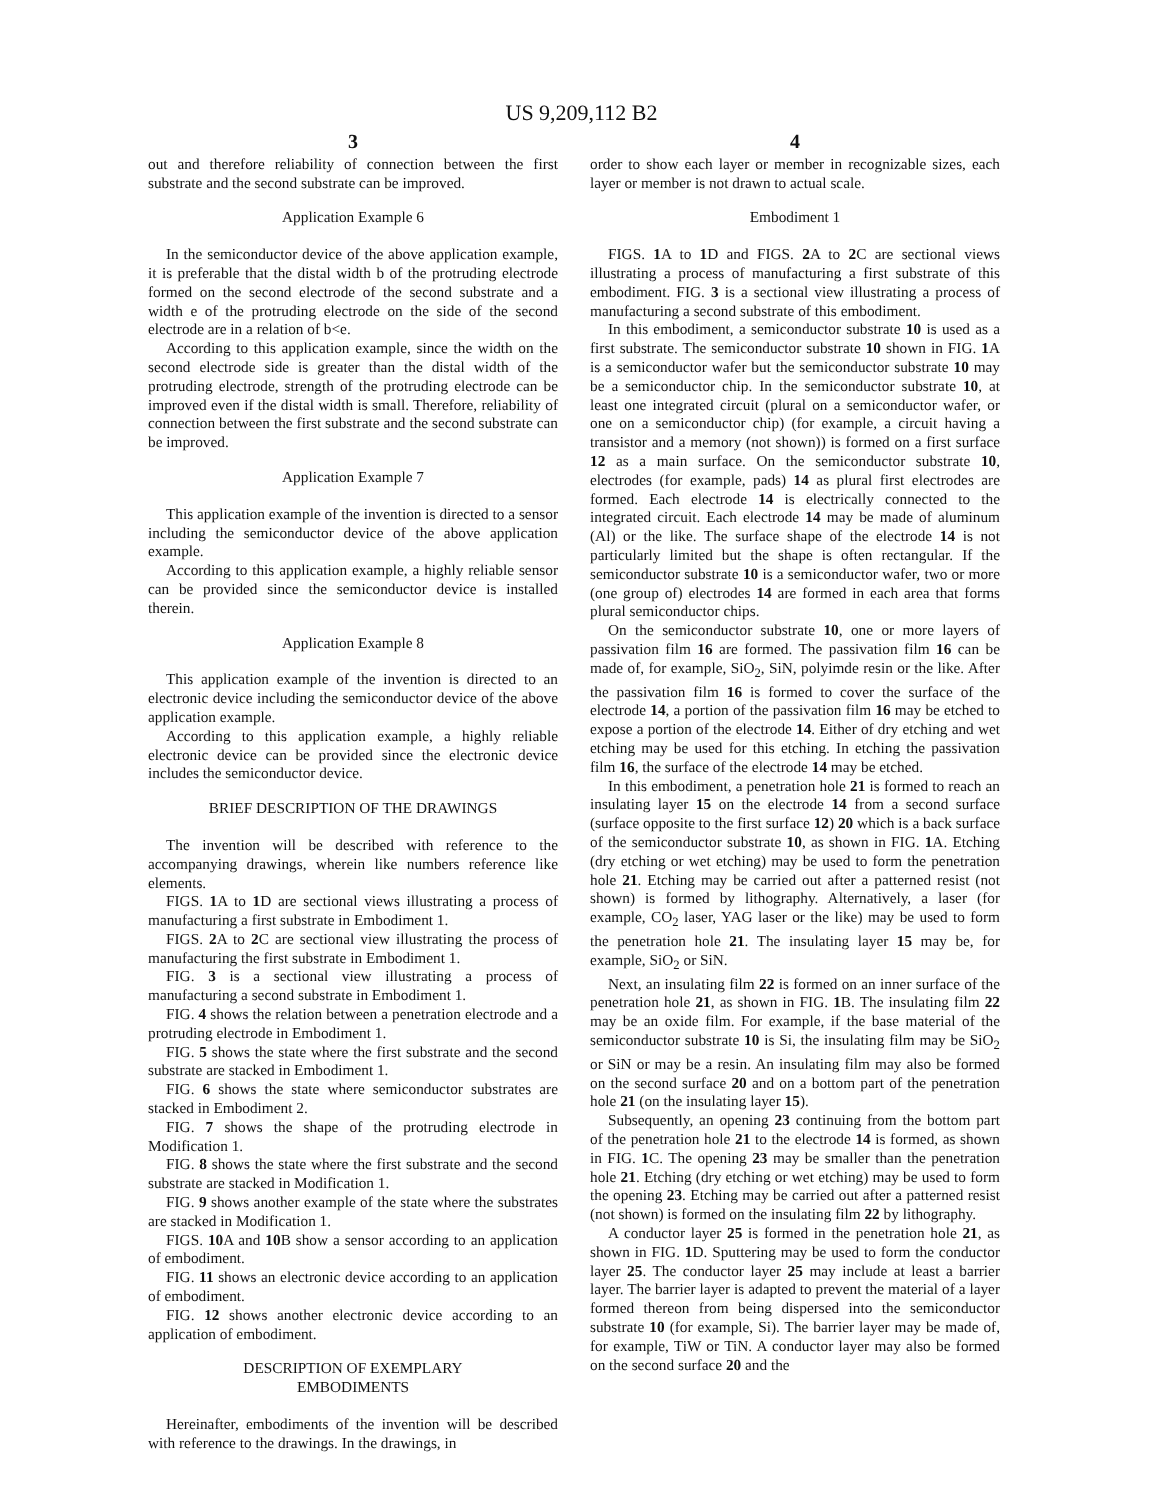US 9,209,112 B2
3
out and therefore reliability of connection between the first substrate and the second substrate can be improved.
Application Example 6
In the semiconductor device of the above application example, it is preferable that the distal width b of the protruding electrode formed on the second electrode of the second substrate and a width e of the protruding electrode on the side of the second electrode are in a relation of b<e.
According to this application example, since the width on the second electrode side is greater than the distal width of the protruding electrode, strength of the protruding electrode can be improved even if the distal width is small. Therefore, reliability of connection between the first substrate and the second substrate can be improved.
Application Example 7
This application example of the invention is directed to a sensor including the semiconductor device of the above application example.
According to this application example, a highly reliable sensor can be provided since the semiconductor device is installed therein.
Application Example 8
This application example of the invention is directed to an electronic device including the semiconductor device of the above application example.
According to this application example, a highly reliable electronic device can be provided since the electronic device includes the semiconductor device.
BRIEF DESCRIPTION OF THE DRAWINGS
The invention will be described with reference to the accompanying drawings, wherein like numbers reference like elements.
FIGS. 1 A to 1 D are sectional views illustrating a process of manufacturing a first substrate in Embodiment 1.
FIGS. 2 A to 2 C are sectional view illustrating the process of manufacturing the first substrate in Embodiment 1.
FIG. 3 is a sectional view illustrating a process of manufacturing a second substrate in Embodiment 1.
FIG. 4 shows the relation between a penetration electrode and a protruding electrode in Embodiment 1.
FIG. 5 shows the state where the first substrate and the second substrate are stacked in Embodiment 1.
FIG. 6 shows the state where semiconductor substrates are stacked in Embodiment 2.
FIG. 7 shows the shape of the protruding electrode in Modification 1.
FIG. 8 shows the state where the first substrate and the second substrate are stacked in Modification 1.
FIG. 9 shows another example of the state where the substrates are stacked in Modification 1.
FIGS. 10 A and 10 B show a sensor according to an application of embodiment.
FIG. 11 shows an electronic device according to an application of embodiment.
FIG. 12 shows another electronic device according to an application of embodiment.
DESCRIPTION OF EXEMPLARY
EMBODIMENTS
Hereinafter, embodiments of the invention will be described with reference to the drawings. In the drawings, in
4
order to show each layer or member in recognizable sizes, each layer or member is not drawn to actual scale.
Embodiment 1
FIGS. 1 A to 1 D and FIGS. 2 A to 2 C are sectional views illustrating a process of manufacturing a first substrate of this embodiment. FIG. 3 is a sectional view illustrating a process of manufacturing a second substrate of this embodiment.
In this embodiment, a semiconductor substrate 10 is used as a first substrate. The semiconductor substrate 10 shown in FIG. 1 A is a semiconductor wafer but the semiconductor substrate 10 may be a semiconductor chip. In the semiconductor substrate 10, at least one integrated circuit (plural on a semiconductor wafer, or one on a semiconductor chip) (for example, a circuit having a transistor and a memory (not shown)) is formed on a first surface 12 as a main surface. On the semiconductor substrate 10, electrodes (for example, pads) 14 as plural first electrodes are formed. Each electrode 14 is electrically connected to the integrated circuit. Each electrode 14 may be made of aluminum (Al) or the like. The surface shape of the electrode 14 is not particularly limited but the shape is often rectangular. If the semiconductor substrate 10 is a semiconductor wafer, two or more (one group of) electrodes 14 are formed in each area that forms plural semiconductor chips.
On the semiconductor substrate 10, one or more layers of passivation film 16 are formed. The passivation film 16 can be made of, for example, SiO<sub>2</sub>, SiN, polyimde resin or the like. After the passivation film 16 is formed to cover the surface of the electrode 14, a portion of the passivation film 16 may be etched to expose a portion of the electrode 14. Either of dry etching and wet etching may be used for this etching. In etching the passivation film 16, the surface of the electrode 14 may be etched.
In this embodiment, a penetration hole 21 is formed to reach an insulating layer 15 on the electrode 14 from a second surface (surface opposite to the first surface 12) 20 which is a back surface of the semiconductor substrate 10, as shown in FIG. 1 A. Etching (dry etching or wet etching) may be used to form the penetration hole 21. Etching may be carried out after a patterned resist (not shown) is formed by lithography. Alternatively, a laser (for example, CO<sub>2</sub> laser, YAG laser or the like) may be used to form the penetration hole 21. The insulating layer 15 may be, for example, SiO<sub>2</sub> or SiN.
Next, an insulating film 22 is formed on an inner surface of the penetration hole 21, as shown in FIG. 1 B. The insulating film 22 may be an oxide film. For example, if the base material of the semiconductor substrate 10 is Si, the insulating film may be SiO<sub>2</sub> or SiN or may be a resin. An insulating film may also be formed on the second surface 20 and on a bottom part of the penetration hole 21 (on the insulating layer 15).
Subsequently, an opening 23 continuing from the bottom part of the penetration hole 21 to the electrode 14 is formed, as shown in FIG. 1 C. The opening 23 may be smaller than the penetration hole 21. Etching (dry etching or wet etching) may be used to form the opening 23. Etching may be carried out after a patterned resist (not shown) is formed on the insulating film 22 by lithography.
A conductor layer 25 is formed in the penetration hole 21, as shown in FIG. 1 D. Sputtering may be used to form the conductor layer 25. The conductor layer 25 may include at least a barrier layer. The barrier layer is adapted to prevent the material of a layer formed thereon from being dispersed into the semiconductor substrate 10 (for example, Si). The barrier layer may be made of, for example, TiW or TiN. A conductor layer may also be formed on the second surface 20 and the